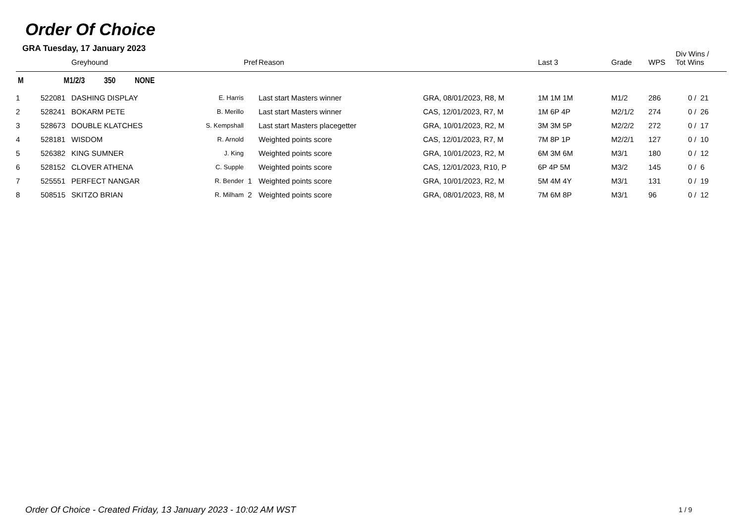Order Of Choice
GRA Tuesday, 17 January 2023
| | | Greyhound | | Pref | Reason | | Last 3 | Grade | WPS | Div Wins / Tot Wins |
| --- | --- | --- | --- | --- | --- | --- | --- | --- | --- | --- |
| M | M1/2/3 350 NONE | | | | | | | | | |
| 1 | 522081 | DASHING DISPLAY | E. Harris | | Last start Masters winner | GRA, 08/01/2023, R8, M | 1M 1M 1M | M1/2 | 286 | 0 / 21 |
| 2 | 528241 | BOKARM PETE | B. Merillo | | Last start Masters winner | CAS, 12/01/2023, R7, M | 1M 6P 4P | M2/1/2 | 274 | 0 / 26 |
| 3 | 528673 | DOUBLE KLATCHES | S. Kempshall | | Last start Masters placegetter | GRA, 10/01/2023, R2, M | 3M 3M 5P | M2/2/2 | 272 | 0 / 17 |
| 4 | 528181 | WISDOM | R. Arnold | | Weighted points score | CAS, 12/01/2023, R7, M | 7M 8P 1P | M2/2/1 | 127 | 0 / 10 |
| 5 | 526382 | KING SUMNER | J. King | | Weighted points score | GRA, 10/01/2023, R2, M | 6M 3M 6M | M3/1 | 180 | 0 / 12 |
| 6 | 528152 | CLOVER ATHENA | C. Supple | | Weighted points score | CAS, 12/01/2023, R10, P | 6P 4P 5M | M3/2 | 145 | 0 / 6 |
| 7 | 525551 | PERFECT NANGAR | R. Bender | 1 | Weighted points score | GRA, 10/01/2023, R2, M | 5M 4M 4Y | M3/1 | 131 | 0 / 19 |
| 8 | 508515 | SKITZO BRIAN | R. Milham | 2 | Weighted points score | GRA, 08/01/2023, R8, M | 7M 6M 8P | M3/1 | 96 | 0 / 12 |
Order Of Choice - Created Friday, 13 January 2023 - 10:02 AM WST
1 / 9